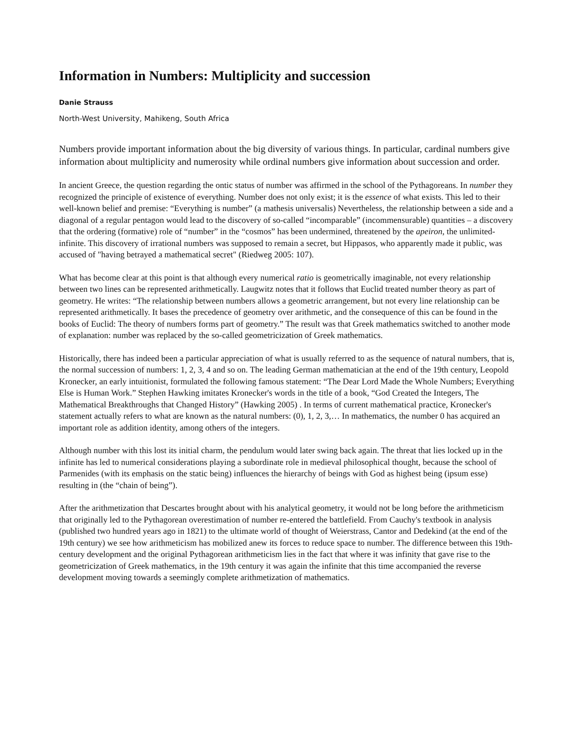Information in Numbers: Multiplicity and succession
Danie Strauss
North-West University, Mahikeng, South Africa
Numbers provide important information about the big diversity of various things. In particular, cardinal numbers give information about multiplicity and numerosity while ordinal numbers give information about succession and order.
In ancient Greece, the question regarding the ontic status of number was affirmed in the school of the Pythagoreans. In number they recognized the principle of existence of everything. Number does not only exist; it is the essence of what exists. This led to their well-known belief and premise: “Everything is number” (a mathesis universalis) Nevertheless, the relationship between a side and a diagonal of a regular pentagon would lead to the discovery of so-called “incomparable” (incommensurable) quantities – a discovery that the ordering (formative) role of “number” in the “cosmos” has been undermined, threatened by the apeiron, the unlimited-infinite. This discovery of irrational numbers was supposed to remain a secret, but Hippasos, who apparently made it public, was accused of "having betrayed a mathematical secret" (Riedweg 2005: 107).
What has become clear at this point is that although every numerical ratio is geometrically imaginable, not every relationship between two lines can be represented arithmetically. Laugwitz notes that it follows that Euclid treated number theory as part of geometry. He writes: “The relationship between numbers allows a geometric arrangement, but not every line relationship can be represented arithmetically. It bases the precedence of geometry over arithmetic, and the consequence of this can be found in the books of Euclid: The theory of numbers forms part of geometry.” The result was that Greek mathematics switched to another mode of explanation: number was replaced by the so-called geometricization of Greek mathematics.
Historically, there has indeed been a particular appreciation of what is usually referred to as the sequence of natural numbers, that is, the normal succession of numbers: 1, 2, 3, 4 and so on. The leading German mathematician at the end of the 19th century, Leopold Kronecker, an early intuitionist, formulated the following famous statement: “The Dear Lord Made the Whole Numbers; Everything Else is Human Work.” Stephen Hawking imitates Kronecker's words in the title of a book, “God Created the Integers, The Mathematical Breakthroughs that Changed History” (Hawking 2005) . In terms of current mathematical practice, Kronecker's statement actually refers to what are known as the natural numbers: (0), 1, 2, 3,… In mathematics, the number 0 has acquired an important role as addition identity, among others of the integers.
Although number with this lost its initial charm, the pendulum would later swing back again. The threat that lies locked up in the infinite has led to numerical considerations playing a subordinate role in medieval philosophical thought, because the school of Parmenides (with its emphasis on the static being) influences the hierarchy of beings with God as highest being (ipsum esse) resulting in (the “chain of being”).
After the arithmetization that Descartes brought about with his analytical geometry, it would not be long before the arithmeticism that originally led to the Pythagorean overestimation of number re-entered the battlefield. From Cauchy's textbook in analysis (published two hundred years ago in 1821) to the ultimate world of thought of Weierstrass, Cantor and Dedekind (at the end of the 19th century) we see how arithmeticism has mobilized anew its forces to reduce space to number. The difference between this 19th-century development and the original Pythagorean arithmeticism lies in the fact that where it was infinity that gave rise to the geometricization of Greek mathematics, in the 19th century it was again the infinite that this time accompanied the reverse development moving towards a seemingly complete arithmetization of mathematics.